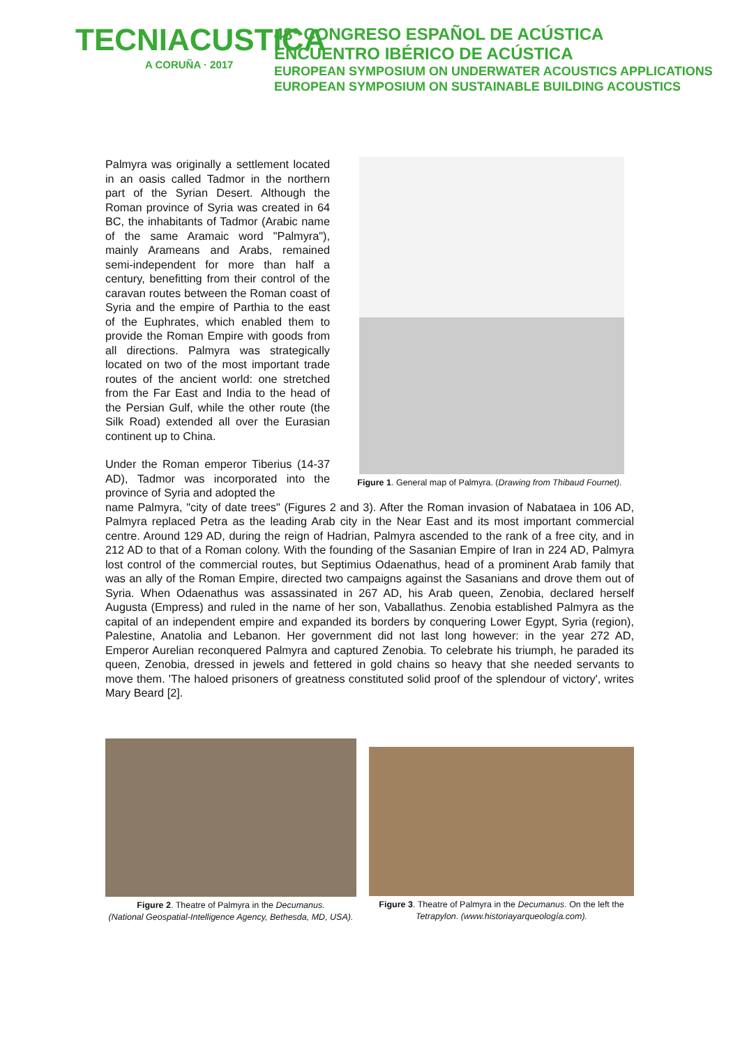TECNIACUSTICA
A CORUÑA · 2017
48º CONGRESO ESPAÑOL DE ACÚSTICA
ENCUENTRO IBÉRICO DE ACÚSTICA
EUROPEAN SYMPOSIUM ON UNDERWATER ACOUSTICS APPLICATIONS
EUROPEAN SYMPOSIUM ON SUSTAINABLE BUILDING ACOUSTICS
Palmyra was originally a settlement located in an oasis called Tadmor in the northern part of the Syrian Desert. Although the Roman province of Syria was created in 64 BC, the inhabitants of Tadmor (Arabic name of the same Aramaic word "Palmyra"), mainly Arameans and Arabs, remained semi-independent for more than half a century, benefitting from their control of the caravan routes between the Roman coast of Syria and the empire of Parthia to the east of the Euphrates, which enabled them to provide the Roman Empire with goods from all directions. Palmyra was strategically located on two of the most important trade routes of the ancient world: one stretched from the Far East and India to the head of the Persian Gulf, while the other route (the Silk Road) extended all over the Eurasian continent up to China.
Under the Roman emperor Tiberius (14-37 AD), Tadmor was incorporated into the province of Syria and adopted the
Figure 1. General map of Palmyra. (Drawing from Thibaud Fournet).
name Palmyra, "city of date trees" (Figures 2 and 3). After the Roman invasion of Nabataea in 106 AD, Palmyra replaced Petra as the leading Arab city in the Near East and its most important commercial centre. Around 129 AD, during the reign of Hadrian, Palmyra ascended to the rank of a free city, and in 212 AD to that of a Roman colony. With the founding of the Sasanian Empire of Iran in 224 AD, Palmyra lost control of the commercial routes, but Septimius Odaenathus, head of a prominent Arab family that was an ally of the Roman Empire, directed two campaigns against the Sasanians and drove them out of Syria. When Odaenathus was assassinated in 267 AD, his Arab queen, Zenobia, declared herself Augusta (Empress) and ruled in the name of her son, Vaballathus. Zenobia established Palmyra as the capital of an independent empire and expanded its borders by conquering Lower Egypt, Syria (region), Palestine, Anatolia and Lebanon. Her government did not last long however: in the year 272 AD, Emperor Aurelian reconquered Palmyra and captured Zenobia. To celebrate his triumph, he paraded its queen, Zenobia, dressed in jewels and fettered in gold chains so heavy that she needed servants to move them. 'The haloed prisoners of greatness constituted solid proof of the splendour of victory', writes Mary Beard [2].
Figure 2. Theatre of Palmyra in the Decumanus.
(National Geospatial-Intelligence Agency, Bethesda, MD, USA).
Figure 3. Theatre of Palmyra in the Decumanus. On the left the Tetrapylon. (www.historiayarqueología.com).